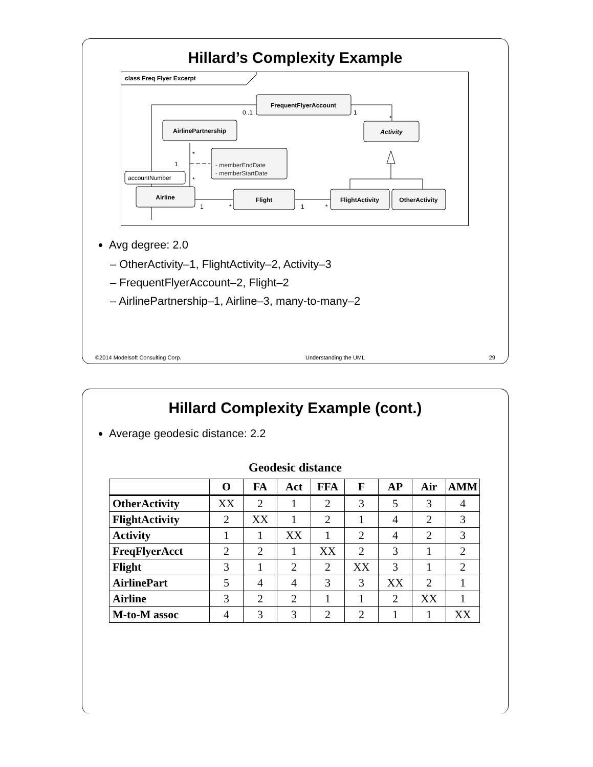Hillard’s Complexity Example
class Freq Flyer Excerpt
FrequentFlyerAccount
AirlinePartnership
Activity
- memberEndDate
- memberStartDate
accountNumber
Airline
Flight
FlightActivity
OtherActivity
0..1
1
*
*
*
1
1
*
1
*
Avg degree: 2.0
– OtherActivity–1, FlightActivity–2, Activity–3
– FrequentFlyerAccount–2, Flight–2
– AirlinePartnership–1, Airline–3, many-to-many–2
©2014 Modelsoft Consulting Corp. Understanding the UML 29
Hillard Complexity Example (cont.)
Average geodesic distance: 2.2
Geodesic distance
| | O | FA | Act | FFA | F | AP | Air | AMM |
| --- | --- | --- | --- | --- | --- | --- | --- | --- |
| OtherActivity | XX | 2 | 1 | 2 | 3 | 5 | 3 | 4 |
| FlightActivity | 2 | XX | 1 | 2 | 1 | 4 | 2 | 3 |
| Activity | 1 | 1 | XX | 1 | 2 | 4 | 2 | 3 |
| FreqFlyerAcct | 2 | 2 | 1 | XX | 2 | 3 | 1 | 2 |
| Flight | 3 | 1 | 2 | 2 | XX | 3 | 1 | 2 |
| AirlinePart | 5 | 4 | 4 | 3 | 3 | XX | 2 | 1 |
| Airline | 3 | 2 | 2 | 1 | 1 | 2 | XX | 1 |
| M-to-M assoc | 4 | 3 | 3 | 2 | 2 | 1 | 1 | XX |